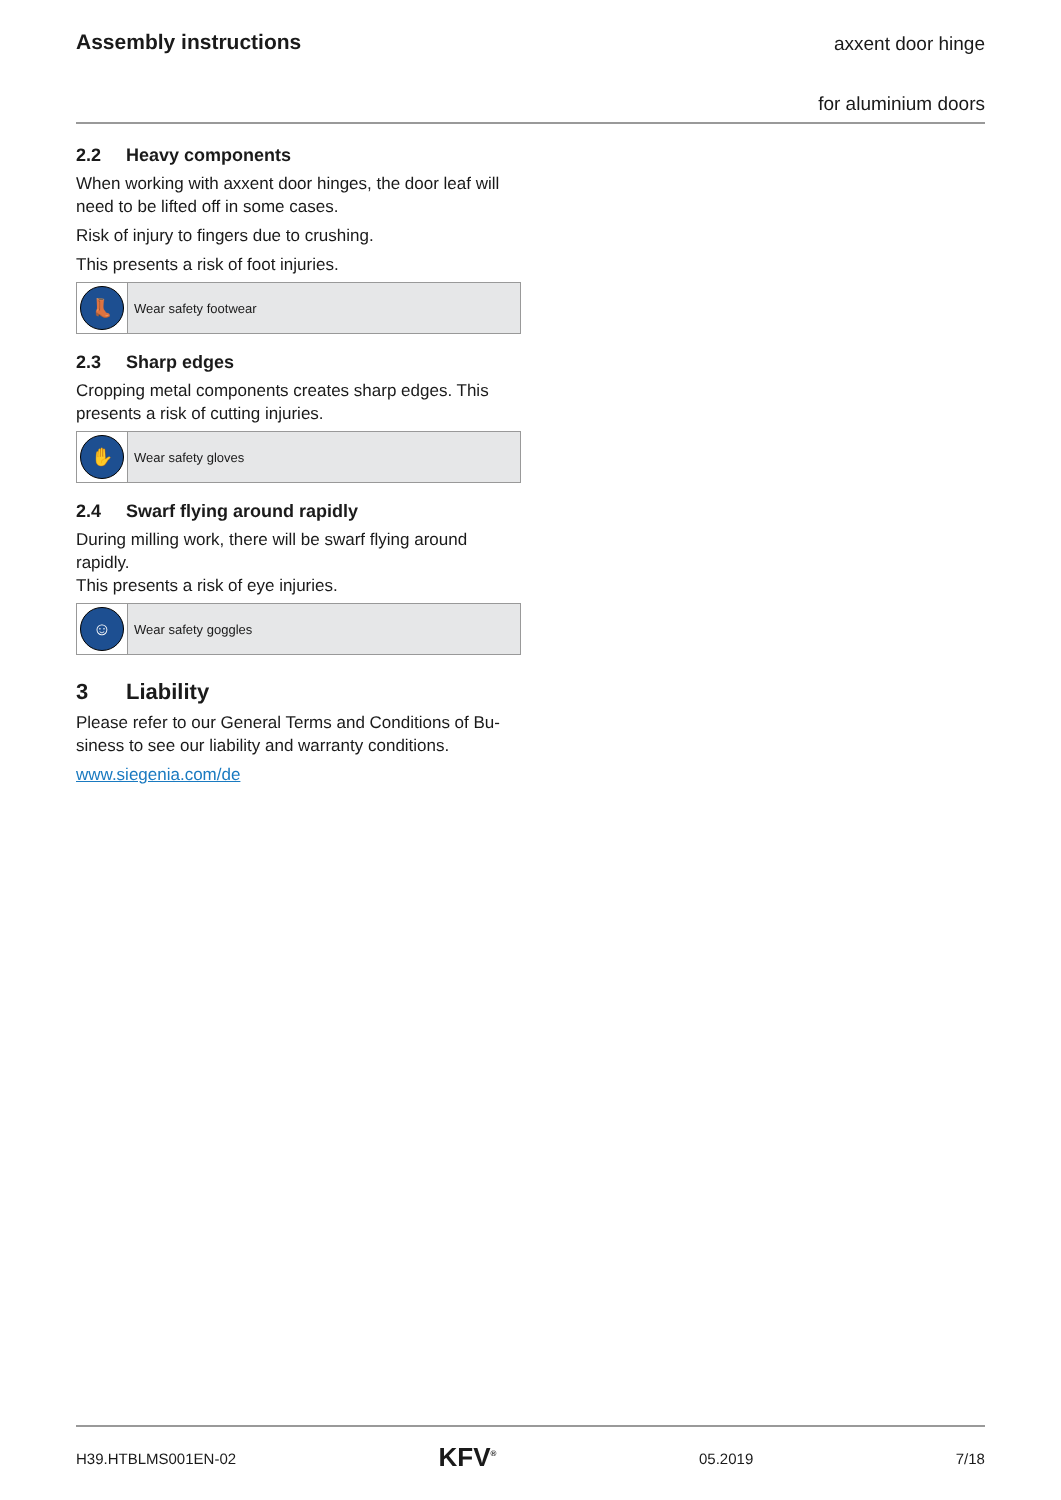Assembly instructions
axxent door hinge
for aluminium doors
2.2 Heavy components
When working with axxent door hinges, the door leaf will need to be lifted off in some cases.
Risk of injury to fingers due to crushing.
This presents a risk of foot injuries.
👢
Wear safety footwear
2.3 Sharp edges
Cropping metal components creates sharp edges. This presents a risk of cutting injuries.
✋
Wear safety gloves
2.4 Swarf flying around rapidly
During milling work, there will be swarf flying around rapidly.
This presents a risk of eye injuries.
☺
Wear safety goggles
3 Liability
Please refer to our General Terms and Conditions of Bu-siness to see our liability and warranty conditions.
www.siegenia.com/de
H39.HTBLMS001EN-02 KFV<sup>®</sup> 05.2019 7/18